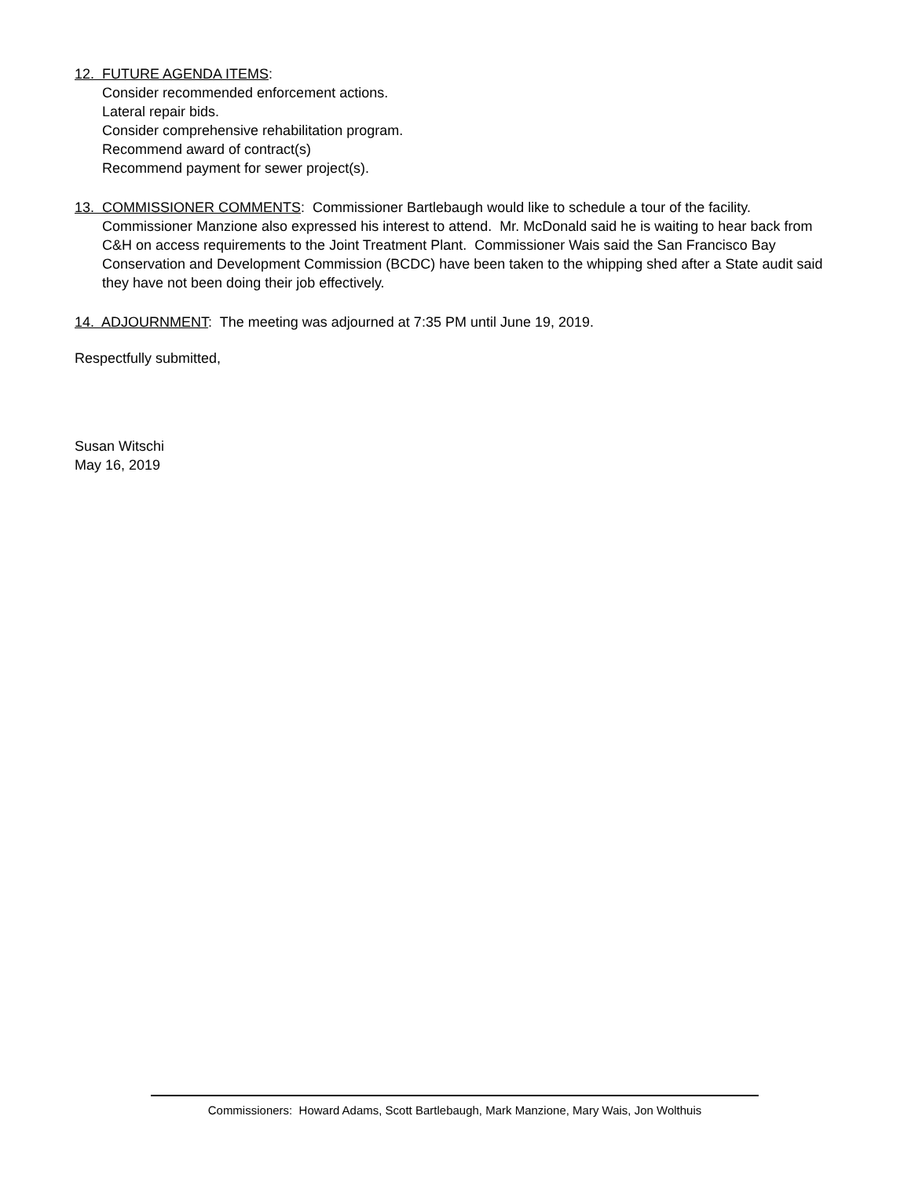12. FUTURE AGENDA ITEMS:
Consider recommended enforcement actions.
Lateral repair bids.
Consider comprehensive rehabilitation program.
Recommend award of contract(s)
Recommend payment for sewer project(s).
13. COMMISSIONER COMMENTS: Commissioner Bartlebaugh would like to schedule a tour of the facility. Commissioner Manzione also expressed his interest to attend. Mr. McDonald said he is waiting to hear back from C&H on access requirements to the Joint Treatment Plant. Commissioner Wais said the San Francisco Bay Conservation and Development Commission (BCDC) have been taken to the whipping shed after a State audit said they have not been doing their job effectively.
14. ADJOURNMENT: The meeting was adjourned at 7:35 PM until June 19, 2019.
Respectfully submitted,
Susan Witschi
May 16, 2019
Commissioners: Howard Adams, Scott Bartlebaugh, Mark Manzione, Mary Wais, Jon Wolthuis